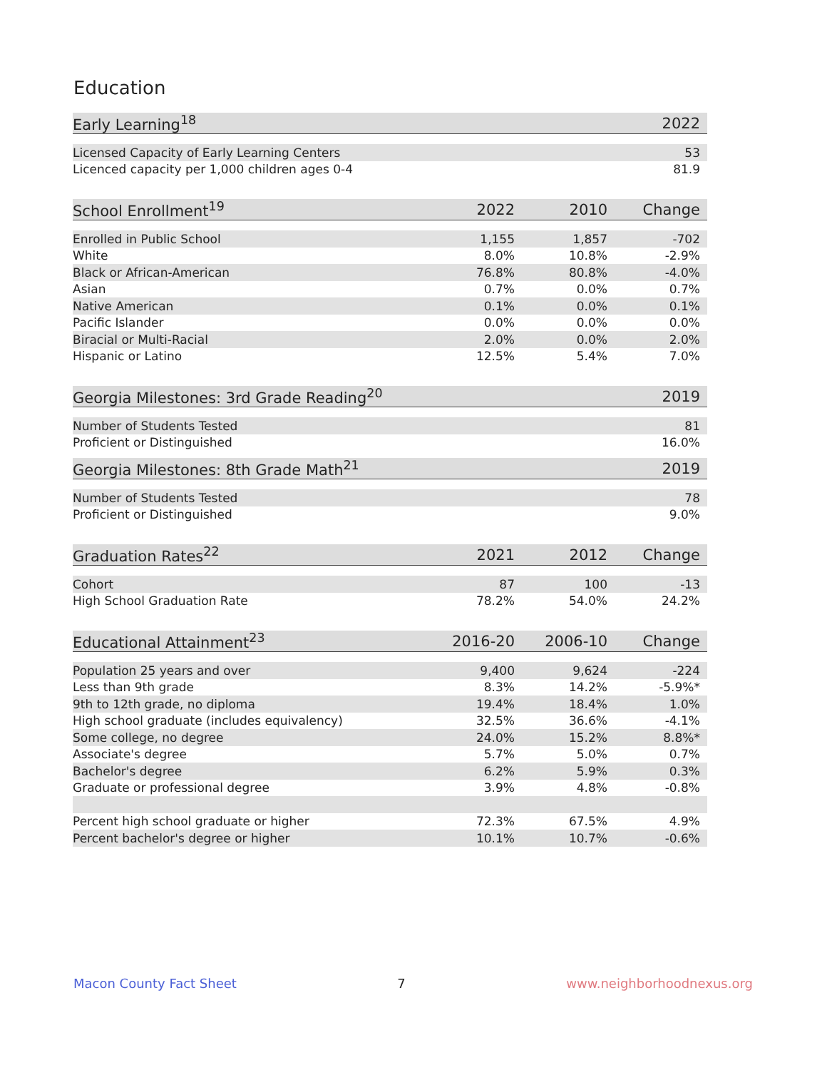Education
| Early Learning<sup>18</sup> | 2022 |
| --- | --- |
| Licensed Capacity of Early Learning Centers | 53 |
| Licenced capacity per 1,000 children ages 0-4 | 81.9 |
| School Enrollment<sup>19</sup> | 2022 | 2010 | Change |
| --- | --- | --- | --- |
| Enrolled in Public School | 1,155 | 1,857 | -702 |
| White | 8.0% | 10.8% | -2.9% |
| Black or African-American | 76.8% | 80.8% | -4.0% |
| Asian | 0.7% | 0.0% | 0.7% |
| Native American | 0.1% | 0.0% | 0.1% |
| Pacific Islander | 0.0% | 0.0% | 0.0% |
| Biracial or Multi-Racial | 2.0% | 0.0% | 2.0% |
| Hispanic or Latino | 12.5% | 5.4% | 7.0% |
| Georgia Milestones: 3rd Grade Reading<sup>20</sup> | 2019 |
| --- | --- |
| Number of Students Tested | 81 |
| Proficient or Distinguished | 16.0% |
| Georgia Milestones: 8th Grade Math<sup>21</sup> | 2019 |
| --- | --- |
| Number of Students Tested | 78 |
| Proficient or Distinguished | 9.0% |
| Graduation Rates<sup>22</sup> | 2021 | 2012 | Change |
| --- | --- | --- | --- |
| Cohort | 87 | 100 | -13 |
| High School Graduation Rate | 78.2% | 54.0% | 24.2% |
| Educational Attainment<sup>23</sup> | 2016-20 | 2006-10 | Change |
| --- | --- | --- | --- |
| Population 25 years and over | 9,400 | 9,624 | -224 |
| Less than 9th grade | 8.3% | 14.2% | -5.9%* |
| 9th to 12th grade, no diploma | 19.4% | 18.4% | 1.0% |
| High school graduate (includes equivalency) | 32.5% | 36.6% | -4.1% |
| Some college, no degree | 24.0% | 15.2% | 8.8%* |
| Associate's degree | 5.7% | 5.0% | 0.7% |
| Bachelor's degree | 6.2% | 5.9% | 0.3% |
| Graduate or professional degree | 3.9% | 4.8% | -0.8% |
| Percent high school graduate or higher | 72.3% | 67.5% | 4.9% |
| Percent bachelor's degree or higher | 10.1% | 10.7% | -0.6% |
Macon County Fact Sheet 7 www.neighborhoodnexus.org